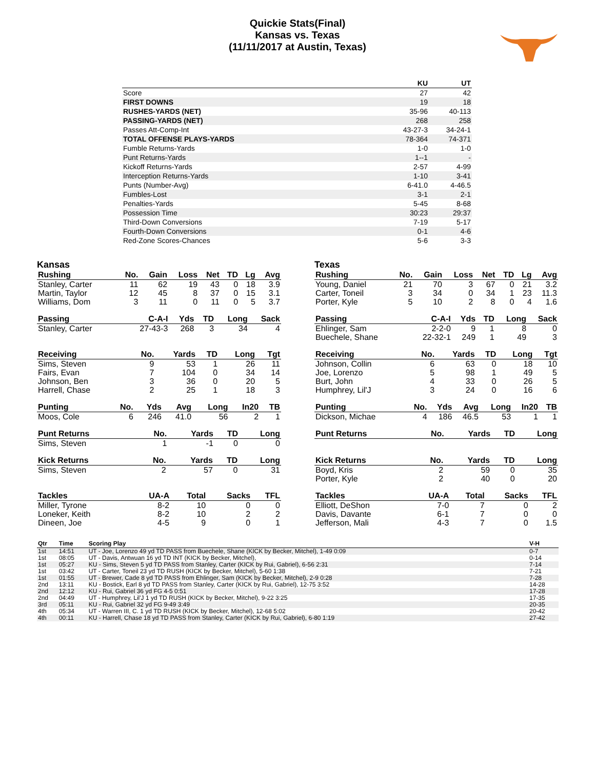Quickie Stats(Final)
Kansas vs. Texas
(11/11/2017 at Austin, Texas)
| | KU | UT |
| Score | 27 | 42 |
| FIRST DOWNS | 19 | 18 |
| RUSHES-YARDS (NET) | 35-96 | 40-113 |
| PASSING-YARDS (NET) | 268 | 258 |
| Passes Att-Comp-Int | 43-27-3 | 34-24-1 |
| TOTAL OFFENSE PLAYS-YARDS | 78-364 | 74-371 |
| Fumble Returns-Yards | 1-0 | 1-0 |
| Punt Returns-Yards | 1--1 | - |
| Kickoff Returns-Yards | 2-57 | 4-99 |
| Interception Returns-Yards | 1-10 | 3-41 |
| Punts (Number-Avg) | 6-41.0 | 4-46.5 |
| Fumbles-Lost | 3-1 | 2-1 |
| Penalties-Yards | 5-45 | 8-68 |
| Possession Time | 30:23 | 29:37 |
| Third-Down Conversions | 7-19 | 5-17 |
| Fourth-Down Conversions | 0-1 | 4-6 |
| Red-Zone Scores-Chances | 5-6 | 3-3 |
Kansas
| Rushing | No. | Gain | Loss | Net | TD | Lg | Avg |
| --- | --- | --- | --- | --- | --- | --- | --- |
| Stanley, Carter | 11 | 62 | 19 | 43 | 0 | 18 | 3.9 |
| Martin, Taylor | 12 | 45 | 8 | 37 | 0 | 15 | 3.1 |
| Williams, Dom | 3 | 11 | 0 | 11 | 0 | 5 | 3.7 |
| Passing | C-A-I | Yds | TD | Long | Sack |
| --- | --- | --- | --- | --- | --- |
| Stanley, Carter | 27-43-3 | 268 | 3 | 34 | 4 |
| Receiving | No. | Yards | TD | Long | Tgt |
| --- | --- | --- | --- | --- | --- |
| Sims, Steven | 9 | 53 | 1 | 26 | 11 |
| Fairs, Evan | 7 | 104 | 0 | 34 | 14 |
| Johnson, Ben | 3 | 36 | 0 | 20 | 5 |
| Harrell, Chase | 2 | 25 | 1 | 18 | 3 |
| Punting | No. | Yds | Avg | Long | In20 | TB |
| --- | --- | --- | --- | --- | --- | --- |
| Moos, Cole | 6 | 246 | 41.0 | 56 | 2 | 1 |
| Punt Returns | No. | Yards | TD | Long |
| --- | --- | --- | --- | --- |
| Sims, Steven | 1 | -1 | 0 | 0 |
| Kick Returns | No. | Yards | TD | Long |
| --- | --- | --- | --- | --- |
| Sims, Steven | 2 | 57 | 0 | 31 |
| Tackles | UA-A | Total | Sacks | TFL |
| --- | --- | --- | --- | --- |
| Miller, Tyrone | 8-2 | 10 | 0 | 0 |
| Loneker, Keith | 8-2 | 10 | 2 | 2 |
| Dineen, Joe | 4-5 | 9 | 0 | 1 |
Texas
| Rushing | No. | Gain | Loss | Net | TD | Lg | Avg |
| --- | --- | --- | --- | --- | --- | --- | --- |
| Young, Daniel | 21 | 70 | 3 | 67 | 0 | 21 | 3.2 |
| Carter, Toneil | 3 | 34 | 0 | 34 | 1 | 23 | 11.3 |
| Porter, Kyle | 5 | 10 | 2 | 8 | 0 | 4 | 1.6 |
| Passing | C-A-I | Yds | TD | Long | Sack |
| --- | --- | --- | --- | --- | --- |
| Ehlinger, Sam | 2-2-0 | 9 | 1 | 8 | 0 |
| Buechele, Shane | 22-32-1 | 249 | 1 | 49 | 3 |
| Receiving | No. | Yards | TD | Long | Tgt |
| --- | --- | --- | --- | --- | --- |
| Johnson, Collin | 6 | 63 | 0 | 18 | 10 |
| Joe, Lorenzo | 5 | 98 | 1 | 49 | 5 |
| Burt, John | 4 | 33 | 0 | 26 | 5 |
| Humphrey, Lil'J | 3 | 24 | 0 | 16 | 6 |
| Punting | No. | Yds | Avg | Long | In20 | TB |
| --- | --- | --- | --- | --- | --- | --- |
| Dickson, Michae | 4 | 186 | 46.5 | 53 | 1 | 1 |
| Punt Returns | No. | Yards | TD | Long |
| --- | --- | --- | --- | --- |
| Kick Returns | No. | Yards | TD | Long |
| --- | --- | --- | --- | --- |
| Boyd, Kris | 2 | 59 | 0 | 35 |
| Porter, Kyle | 2 | 40 | 0 | 20 |
| Tackles | UA-A | Total | Sacks | TFL |
| --- | --- | --- | --- | --- |
| Elliott, DeShon | 7-0 | 7 | 0 | 2 |
| Davis, Davante | 6-1 | 7 | 0 | 0 |
| Jefferson, Mali | 4-3 | 7 | 0 | 1.5 |
| Qtr | Time | Scoring Play | V-H |
| --- | --- | --- | --- |
| 1st | 14:51 | UT - Joe, Lorenzo 49 yd TD PASS from Buechele, Shane (KICK by Becker, Mitchel), 1-49 0:09 | 0-7 |
| 1st | 08:05 | UT - Davis, Antwuan 16 yd TD INT (KICK by Becker, Mitchel), | 0-14 |
| 1st | 05:27 | KU - Sims, Steven 5 yd TD PASS from Stanley, Carter (KICK by Rui, Gabriel), 6-56 2:31 | 7-14 |
| 1st | 03:42 | UT - Carter, Toneil 23 yd TD RUSH (KICK by Becker, Mitchel), 5-60 1:38 | 7-21 |
| 1st | 01:55 | UT - Brewer, Cade 8 yd TD PASS from Ehlinger, Sam (KICK by Becker, Mitchel), 2-9 0:28 | 7-28 |
| 2nd | 13:11 | KU - Bostick, Earl 8 yd TD PASS from Stanley, Carter (KICK by Rui, Gabriel), 12-75 3:52 | 14-28 |
| 2nd | 12:12 | KU - Rui, Gabriel 36 yd FG 4-5 0:51 | 17-28 |
| 2nd | 04:49 | UT - Humphrey, Lil'J 1 yd TD RUSH (KICK by Becker, Mitchel), 9-22 3:25 | 17-35 |
| 3rd | 05:11 | KU - Rui, Gabriel 32 yd FG 9-49 3:49 | 20-35 |
| 4th | 05:34 | UT - Warren III, C. 1 yd TD RUSH (KICK by Becker, Mitchel), 12-68 5:02 | 20-42 |
| 4th | 00:11 | KU - Harrell, Chase 18 yd TD PASS from Stanley, Carter (KICK by Rui, Gabriel), 6-80 1:19 | 27-42 |